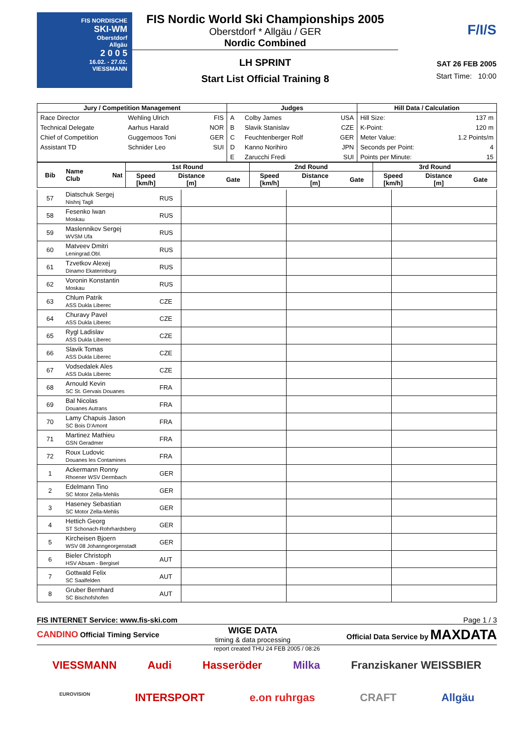FIS NORDISCHE
SKI-WM
Oberstdorf
Allgäu
2 0 0 5
16.02. - 27.02.
VIESSMANN
FIS Nordic World Ski Championships 2005
Oberstdorf * Allgäu / GER
Nordic Combined
LH SPRINT
Start List Official Training 8
F/I/S
SAT 26 FEB 2005
Start Time: 10:00
| Jury / Competition Management | | | Judges | | | Hill Data / Calculation | |
| --- | --- | --- | --- | --- | --- | --- | --- |
| Race Director | Wehling Ulrich | FIS | A | Colby James | USA | Hill Size: | 137 m |
| Technical Delegate | Aarhus Harald | NOR | B | Slavik Stanislav | CZE | K-Point: | 120 m |
| Chief of Competition | Guggemoos Toni | GER | C | Feuchtenberger Rolf | GER | Meter Value: | 1.2 Points/m |
| Assistant TD | Schnider Leo | SUI | D | Kanno Norihiro | JPN | Seconds per Point: | 4 |
| | | | E | Zarucchi Fredi | SUI | Points per Minute: | 15 |
| Bib | Name Club | Nat | 1st Round | | | 2nd Round | | | 3rd Round | | |
| --- | --- | --- | --- | --- | --- | --- | --- | --- | --- | --- | --- |
| | | | Speed [km/h] | Distance [m] | Gate | Speed [km/h] | Distance [m] | Gate | Speed [km/h] | Distance [m] | Gate |
| 57 | Diatschuk Sergej Nishnj Tagli | RUS | | | |
| 58 | Fesenko Iwan Moskau | RUS | | | |
| 59 | Maslennikov Sergej WVSM Ufa | RUS | | | |
| 60 | Matveev Dmitri Leningrad.Obl. | RUS | | | |
| 61 | Tzvetkov Alexej Dinamo Ekaterinburg | RUS | | | |
| 62 | Voronin Konstantin Moskau | RUS | | | |
| 63 | Chlum Patrik ASS Dukla Liberec | CZE | | | |
| 64 | Churavy Pavel ASS Dukla Liberec | CZE | | | |
| 65 | Rygl Ladislav ASS Dukla Liberec | CZE | | | |
| 66 | Slavik Tomas ASS Dukla Liberec | CZE | | | |
| 67 | Vodsedalek Ales ASS Dukla Liberec | CZE | | | |
| 68 | Arnould Kevin SC St. Gervais Douanes | FRA | | | |
| 69 | Bal Nicolas Douanes Autrans | FRA | | | |
| 70 | Lamy Chapuis Jason SC Bois D'Amont | FRA | | | |
| 71 | Martinez Mathieu GSN Geradmer | FRA | | | |
| 72 | Roux Ludovic Douanes les Contamines | FRA | | | |
| 1 | Ackermann Ronny Rhoener WSV Dermbach | GER | | | |
| 2 | Edelmann Tino SC Motor Zella-Mehlis | GER | | | |
| 3 | Haseney Sebastian SC Motor Zella-Mehlis | GER | | | |
| 4 | Hettich Georg ST Schonach-Rohrhardsberg | GER | | | |
| 5 | Kircheisen Bjoern WSV 08 Johanngeorgenstadt | GER | | | |
| 6 | Bieler Christoph HSV Absam - Bergisel | AUT | | | |
| 7 | Gottwald Felix SC Saalfelden | AUT | | | |
| 8 | Gruber Bernhard SC Bischofshofen | AUT | | | |
FIS INTERNET Service: www.fis-ski.com Page 1 / 3
CANDINO Official Timing Service
WIGE DATA
timing & data processing
Official Data Service by MAXDATA
report created THU 24 FEB 2005 / 08:26
VIESSMANN Audi Hasseröder Milka Franziskaner WEISSBIER
EUROVISION INTERSPORT e.on ruhrgas CRAFT Allgäu